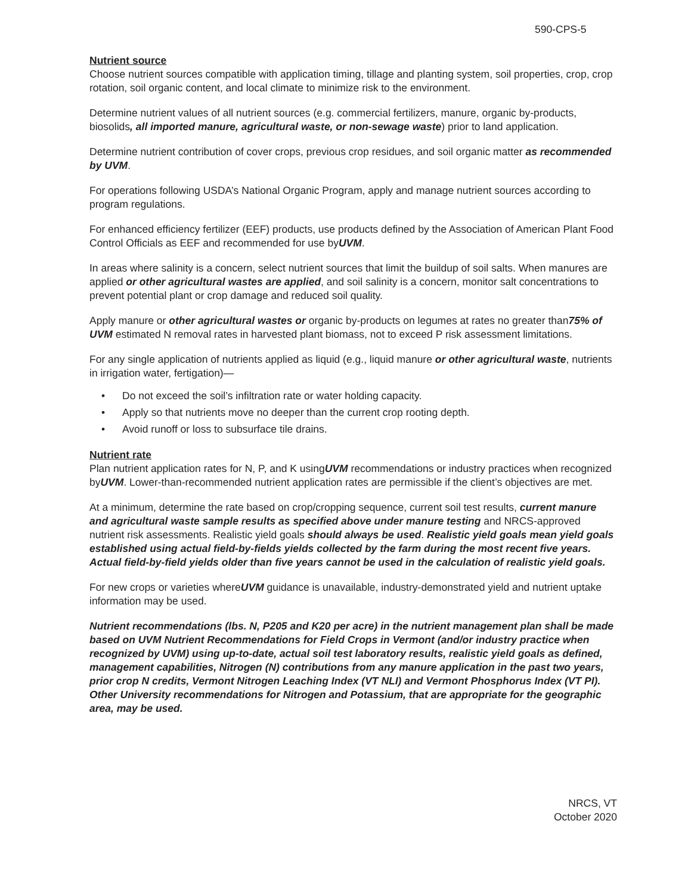590-CPS-5
Nutrient source
Choose nutrient sources compatible with application timing, tillage and planting system, soil properties, crop, crop rotation, soil organic content, and local climate to minimize risk to the environment.
Determine nutrient values of all nutrient sources (e.g. commercial fertilizers, manure, organic by-products, biosolids, all imported manure, agricultural waste, or non-sewage waste) prior to land application.
Determine nutrient contribution of cover crops, previous crop residues, and soil organic matter as recommended by UVM.
For operations following USDA’s National Organic Program, apply and manage nutrient sources according to program regulations.
For enhanced efficiency fertilizer (EEF) products, use products defined by the Association of American Plant Food Control Officials as EEF and recommended for use byUVM.
In areas where salinity is a concern, select nutrient sources that limit the buildup of soil salts. When manures are applied or other agricultural wastes are applied, and soil salinity is a concern, monitor salt concentrations to prevent potential plant or crop damage and reduced soil quality.
Apply manure or other agricultural wastes or organic by-products on legumes at rates no greater than75% of UVM estimated N removal rates in harvested plant biomass, not to exceed P risk assessment limitations.
For any single application of nutrients applied as liquid (e.g., liquid manure or other agricultural waste, nutrients in irrigation water, fertigation)—
• Do not exceed the soil’s infiltration rate or water holding capacity.
• Apply so that nutrients move no deeper than the current crop rooting depth.
• Avoid runoff or loss to subsurface tile drains.
Nutrient rate
Plan nutrient application rates for N, P, and K usingUVM recommendations or industry practices when recognized byUVM. Lower-than-recommended nutrient application rates are permissible if the client’s objectives are met.
At a minimum, determine the rate based on crop/cropping sequence, current soil test results, current manure and agricultural waste sample results as specified above under manure testing and NRCS-approved nutrient risk assessments. Realistic yield goals should always be used. Realistic yield goals mean yield goals established using actual field-by-fields yields collected by the farm during the most recent five years. Actual field-by-field yields older than five years cannot be used in the calculation of realistic yield goals.
For new crops or varieties whereUVM guidance is unavailable, industry-demonstrated yield and nutrient uptake information may be used.
Nutrient recommendations (lbs. N, P205 and K20 per acre) in the nutrient management plan shall be made based on UVM Nutrient Recommendations for Field Crops in Vermont (and/or industry practice when recognized by UVM) using up-to-date, actual soil test laboratory results, realistic yield goals as defined, management capabilities, Nitrogen (N) contributions from any manure application in the past two years, prior crop N credits, Vermont Nitrogen Leaching Index (VT NLI) and Vermont Phosphorus Index (VT PI). Other University recommendations for Nitrogen and Potassium, that are appropriate for the geographic area, may be used.
NRCS, VT
October 2020